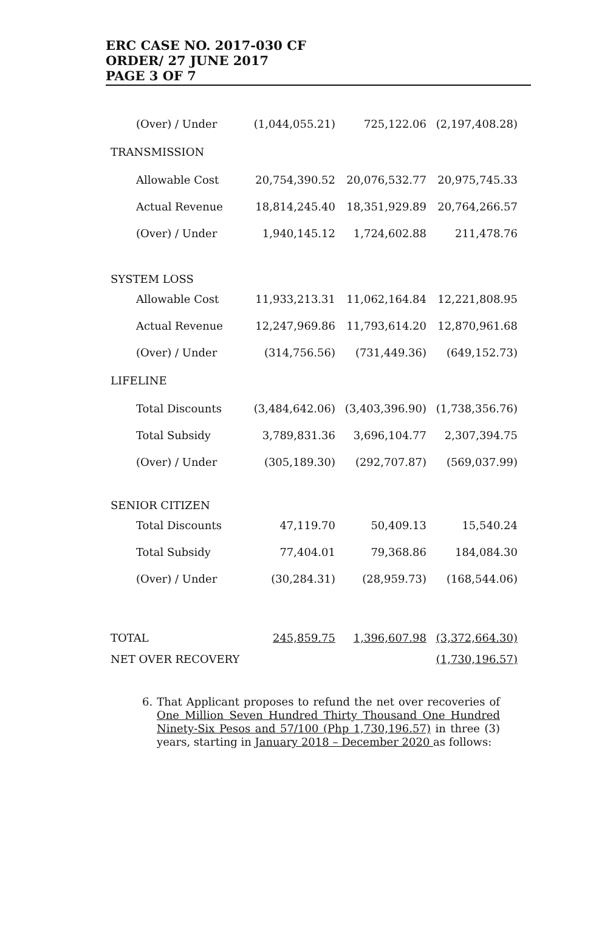ERC CASE NO. 2017-030 CF
ORDER/ 27 JUNE 2017
PAGE 3 OF 7
| (Over) / Under | (1,044,055.21) | 725,122.06 | (2,197,408.28) |
| TRANSMISSION | | | |
| Allowable Cost | 20,754,390.52 | 20,076,532.77 | 20,975,745.33 |
| Actual Revenue | 18,814,245.40 | 18,351,929.89 | 20,764,266.57 |
| (Over) / Under | 1,940,145.12 | 1,724,602.88 | 211,478.76 |
| SYSTEM LOSS | | | |
| Allowable Cost | 11,933,213.31 | 11,062,164.84 | 12,221,808.95 |
| Actual Revenue | 12,247,969.86 | 11,793,614.20 | 12,870,961.68 |
| (Over) / Under | (314,756.56) | (731,449.36) | (649,152.73) |
| LIFELINE | | | |
| Total Discounts | (3,484,642.06) | (3,403,396.90) | (1,738,356.76) |
| Total Subsidy | 3,789,831.36 | 3,696,104.77 | 2,307,394.75 |
| (Over) / Under | (305,189.30) | (292,707.87) | (569,037.99) |
| SENIOR CITIZEN | | | |
| Total Discounts | 47,119.70 | 50,409.13 | 15,540.24 |
| Total Subsidy | 77,404.01 | 79,368.86 | 184,084.30 |
| (Over) / Under | (30,284.31) | (28,959.73) | (168,544.06) |
| TOTAL | 245,859.75 | 1,396,607.98 | (3,372,664.30) |
| NET OVER RECOVERY | | | (1,730,196.57) |
6. That Applicant proposes to refund the net over recoveries of One Million Seven Hundred Thirty Thousand One Hundred Ninety-Six Pesos and 57/100 (Php 1,730,196.57) in three (3) years, starting in January 2018 – December 2020 as follows: